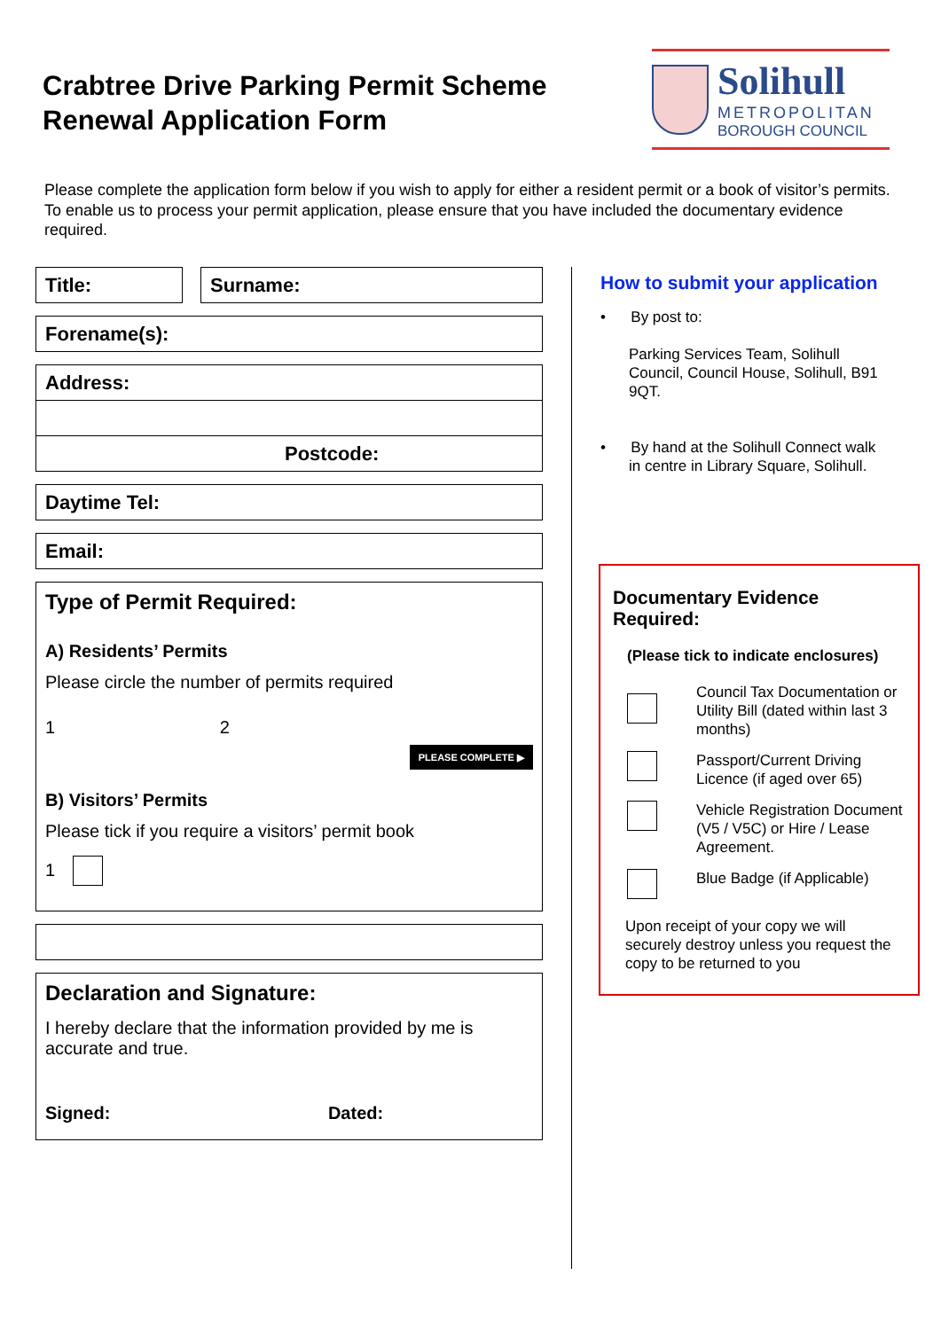Crabtree Drive Parking Permit Scheme
Renewal Application Form
Solihull
METROPOLITAN
BOROUGH COUNCIL
Please complete the application form below if you wish to apply for either a resident permit or a book of visitor’s permits. To enable us to process your permit application, please ensure that you have included the documentary evidence required.
Title: Surname:
Forename(s):
Address:
Postcode:
Daytime Tel:
Email:
Type of Permit Required:
A) Residents’ Permits
Please circle the number of permits required
1 2
PLEASE COMPLETE ▶
B) Visitors’ Permits
Please tick if you require a visitors’ permit book
1
Declaration and Signature:
I hereby declare that the information provided by me is accurate and true.
Signed: Dated:
How to submit your application
• By post to:
Parking Services Team, Solihull Council, Council House, Solihull, B91 9QT.
• By hand at the Solihull Connect walk
in centre in Library Square, Solihull.
Documentary Evidence Required:
(Please tick to indicate enclosures)
Council Tax Documentation or Utility Bill (dated within last 3 months)
Passport/Current Driving Licence (if aged over 65)
Vehicle Registration Document (V5 / V5C) or Hire / Lease Agreement.
Blue Badge (if Applicable)
Upon receipt of your copy we will securely destroy unless you request the copy to be returned to you